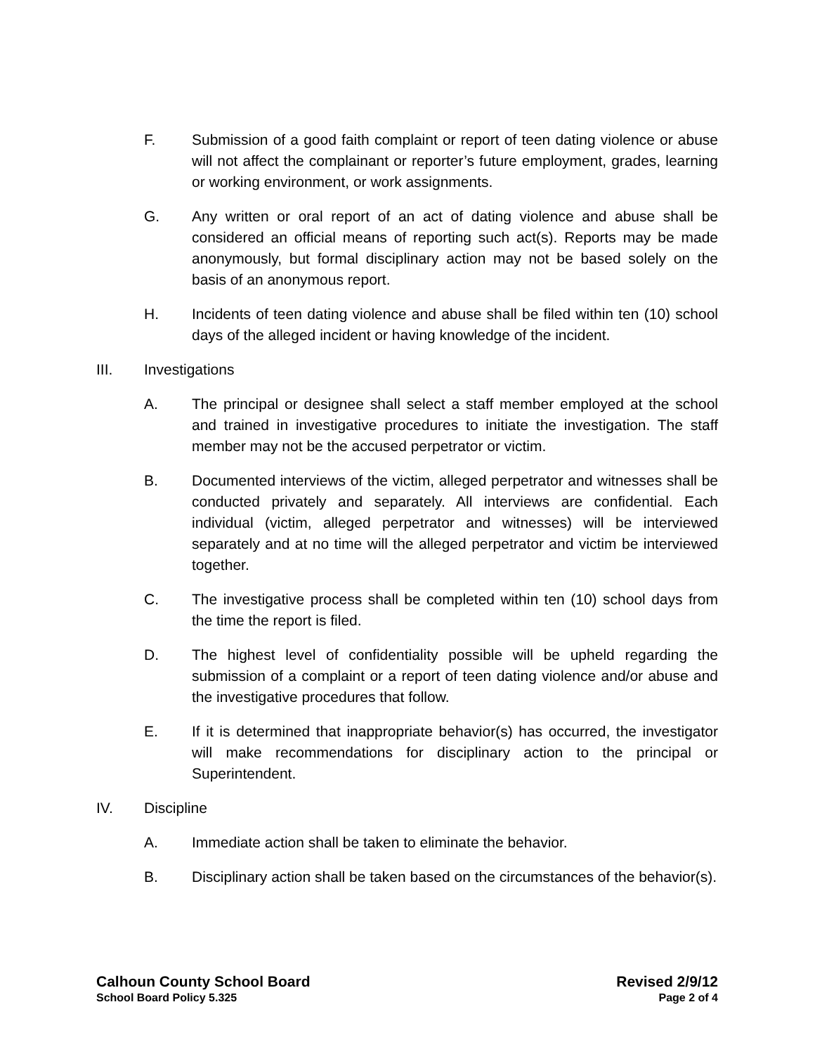F. Submission of a good faith complaint or report of teen dating violence or abuse will not affect the complainant or reporter’s future employment, grades, learning or working environment, or work assignments.
G. Any written or oral report of an act of dating violence and abuse shall be considered an official means of reporting such act(s). Reports may be made anonymously, but formal disciplinary action may not be based solely on the basis of an anonymous report.
H. Incidents of teen dating violence and abuse shall be filed within ten (10) school days of the alleged incident or having knowledge of the incident.
III. Investigations
A. The principal or designee shall select a staff member employed at the school and trained in investigative procedures to initiate the investigation. The staff member may not be the accused perpetrator or victim.
B. Documented interviews of the victim, alleged perpetrator and witnesses shall be conducted privately and separately. All interviews are confidential. Each individual (victim, alleged perpetrator and witnesses) will be interviewed separately and at no time will the alleged perpetrator and victim be interviewed together.
C. The investigative process shall be completed within ten (10) school days from the time the report is filed.
D. The highest level of confidentiality possible will be upheld regarding the submission of a complaint or a report of teen dating violence and/or abuse and the investigative procedures that follow.
E. If it is determined that inappropriate behavior(s) has occurred, the investigator will make recommendations for disciplinary action to the principal or Superintendent.
IV. Discipline
A. Immediate action shall be taken to eliminate the behavior.
B. Disciplinary action shall be taken based on the circumstances of the behavior(s).
Calhoun County School Board Revised 2/9/12
School Board Policy 5.325 Page 2 of 4